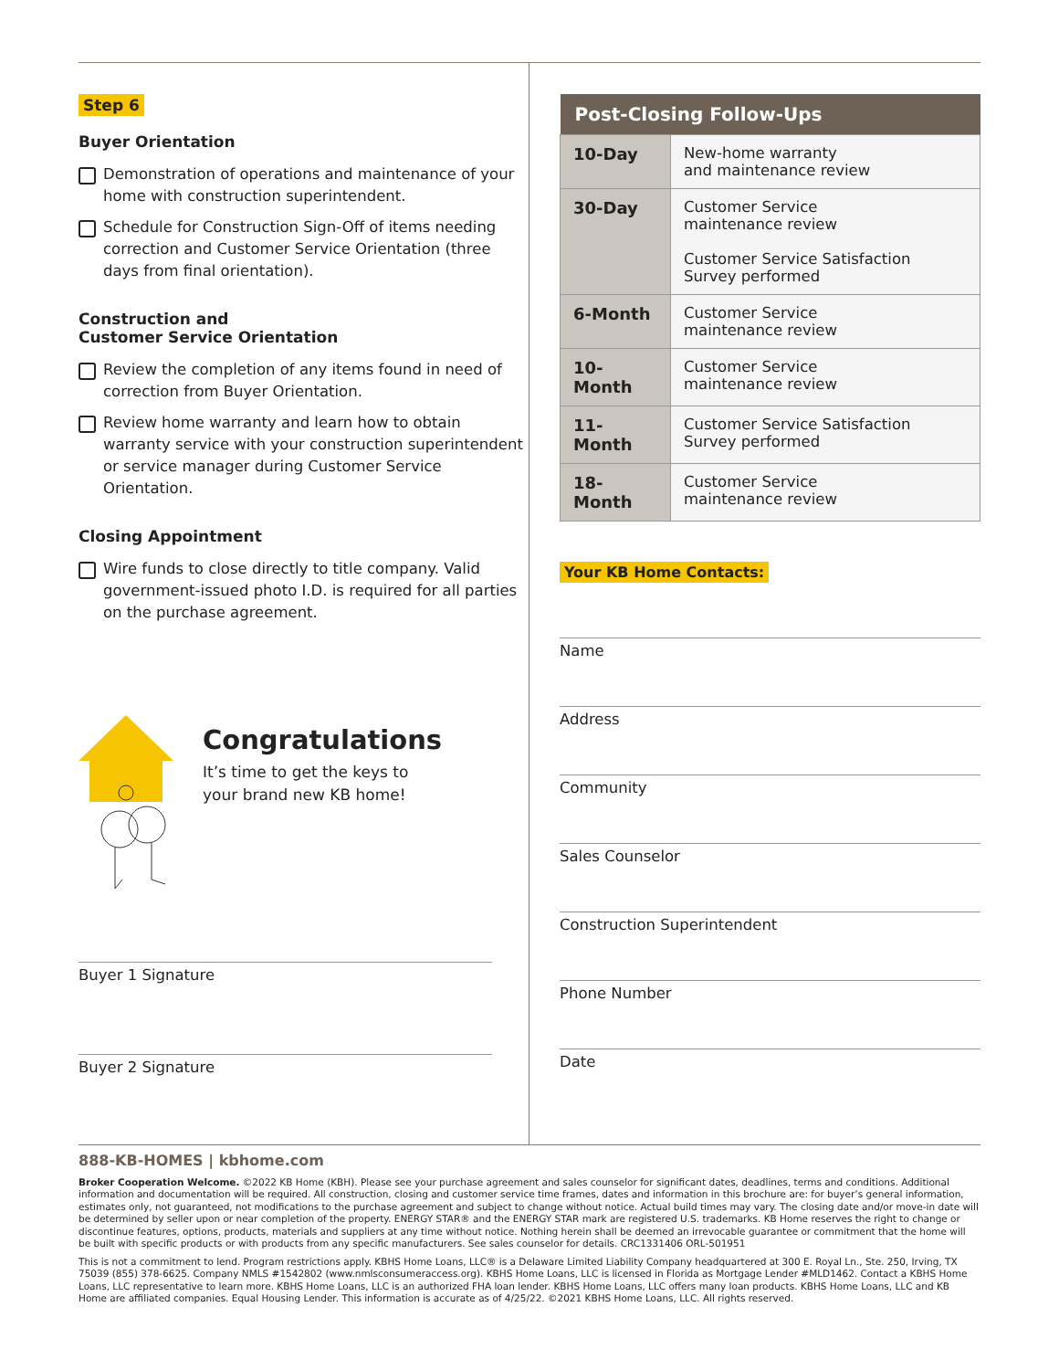Step 6
Buyer Orientation
Demonstration of operations and maintenance of your home with construction superintendent.
Schedule for Construction Sign-Off of items needing correction and Customer Service Orientation (three days from final orientation).
Construction and
Customer Service Orientation
Review the completion of any items found in need of correction from Buyer Orientation.
Review home warranty and learn how to obtain warranty service with your construction superintendent or service manager during Customer Service Orientation.
Closing Appointment
Wire funds to close directly to title company. Valid government-issued photo I.D. is required for all parties on the purchase agreement.
Congratulations
It’s time to get the keys to
your brand new KB home!
Buyer 1 Signature
Buyer 2 Signature
| Post-Closing Follow-Ups | |
| --- | --- |
| 10-Day | New-home warranty and maintenance review |
| 30-Day | Customer Service maintenance review Customer Service Satisfaction Survey performed |
| 6-Month | Customer Service maintenance review |
| 10-Month | Customer Service maintenance review |
| 11-Month | Customer Service Satisfaction Survey performed |
| 18-Month | Customer Service maintenance review |
Your KB Home Contacts:
Name
Address
Community
Sales Counselor
Construction Superintendent
Phone Number
Date
888-KB-HOMES | kbhome.com
Broker Cooperation Welcome. ©2022 KB Home (KBH). Please see your purchase agreement and sales counselor for significant dates, deadlines, terms and conditions. Additional information and documentation will be required. All construction, closing and customer service time frames, dates and information in this brochure are: for buyer’s general information, estimates only, not guaranteed, not modifications to the purchase agreement and subject to change without notice. Actual build times may vary. The closing date and/or move-in date will be determined by seller upon or near completion of the property. ENERGY STAR® and the ENERGY STAR mark are registered U.S. trademarks. KB Home reserves the right to change or discontinue features, options, products, materials and suppliers at any time without notice. Nothing herein shall be deemed an irrevocable guarantee or commitment that the home will be built with specific products or with products from any specific manufacturers. See sales counselor for details. CRC1331406 ORL-501951
This is not a commitment to lend. Program restrictions apply. KBHS Home Loans, LLC® is a Delaware Limited Liability Company headquartered at 300 E. Royal Ln., Ste. 250, Irving, TX 75039 (855) 378-6625. Company NMLS #1542802 (www.nmlsconsumeraccess.org). KBHS Home Loans, LLC is licensed in Florida as Mortgage Lender #MLD1462. Contact a KBHS Home Loans, LLC representative to learn more. KBHS Home Loans, LLC is an authorized FHA loan lender. KBHS Home Loans, LLC offers many loan products. KBHS Home Loans, LLC and KB Home are affiliated companies. Equal Housing Lender. This information is accurate as of 4/25/22. ©2021 KBHS Home Loans, LLC. All rights reserved.